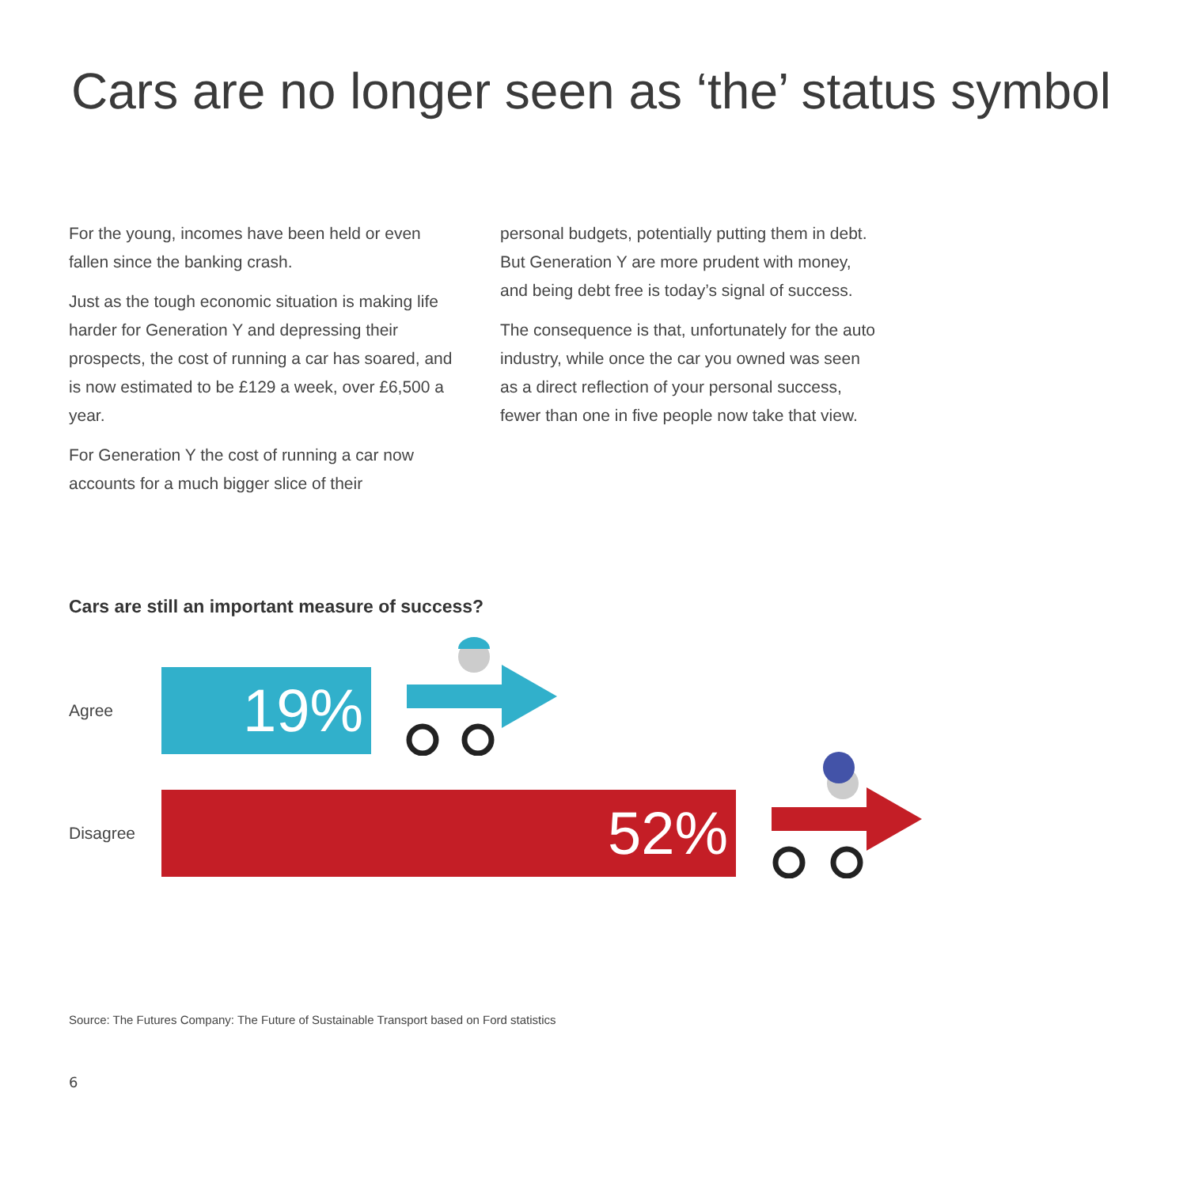Cars are no longer seen as ‘the’ status symbol
For the young, incomes have been held or even fallen since the banking crash.
Just as the tough economic situation is making life harder for Generation Y and depressing their prospects, the cost of running a car has soared, and is now estimated to be £129 a week, over £6,500 a year.
For Generation Y the cost of running a car now accounts for a much bigger slice of their
personal budgets, potentially putting them in debt. But Generation Y are more prudent with money, and being debt free is today’s signal of success.
The consequence is that, unfortunately for the auto industry, while once the car you owned was seen as a direct reflection of your personal success, fewer than one in five people now take that view.
Cars are still an important measure of success?
Agree
19%
Disagree
52%
Source: The Futures Company: The Future of Sustainable Transport based on Ford statistics
6